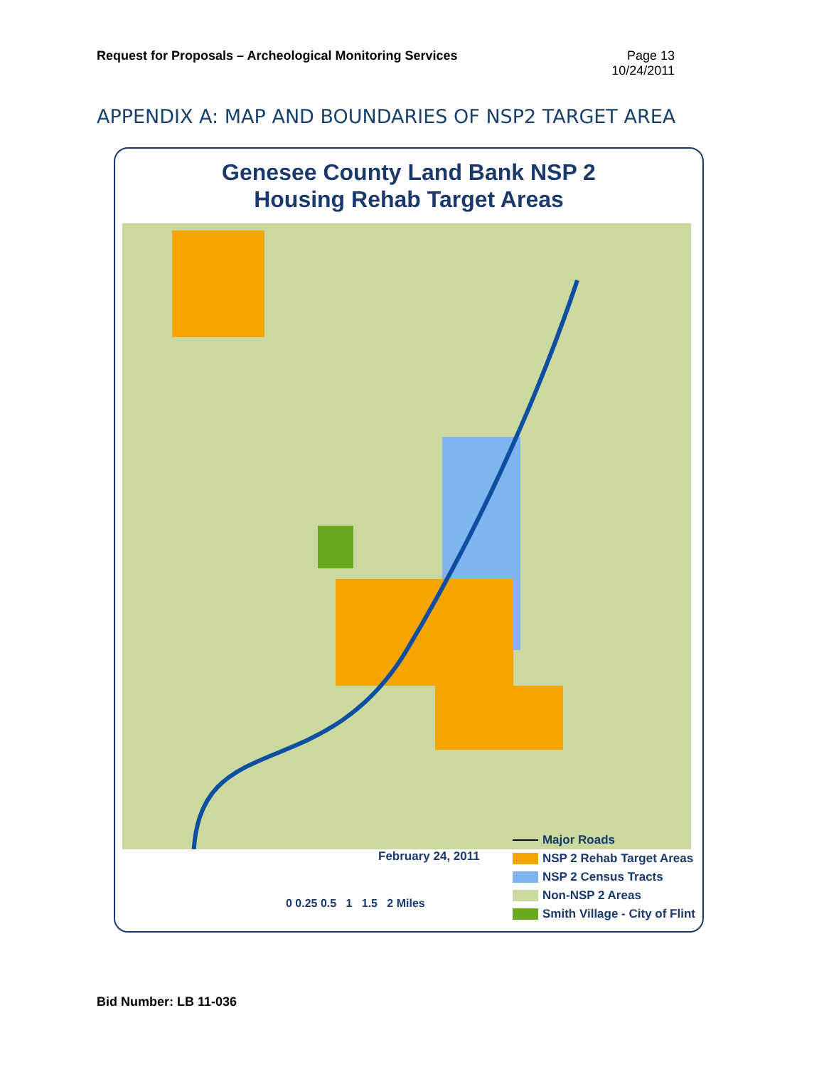Request for Proposals – Archeological Monitoring Services
Page 13
10/24/2011
APPENDIX A: MAP AND BOUNDARIES OF NSP2 TARGET AREA
Genesee County Land Bank NSP 2
Housing Rehab Target Areas
February 24, 2011
0 0.25 0.5 1 1.5 2 Miles
Major Roads
NSP 2 Rehab Target Areas
NSP 2 Census Tracts
Non-NSP 2 Areas
Smith Village - City of Flint
Bid Number: LB 11-036